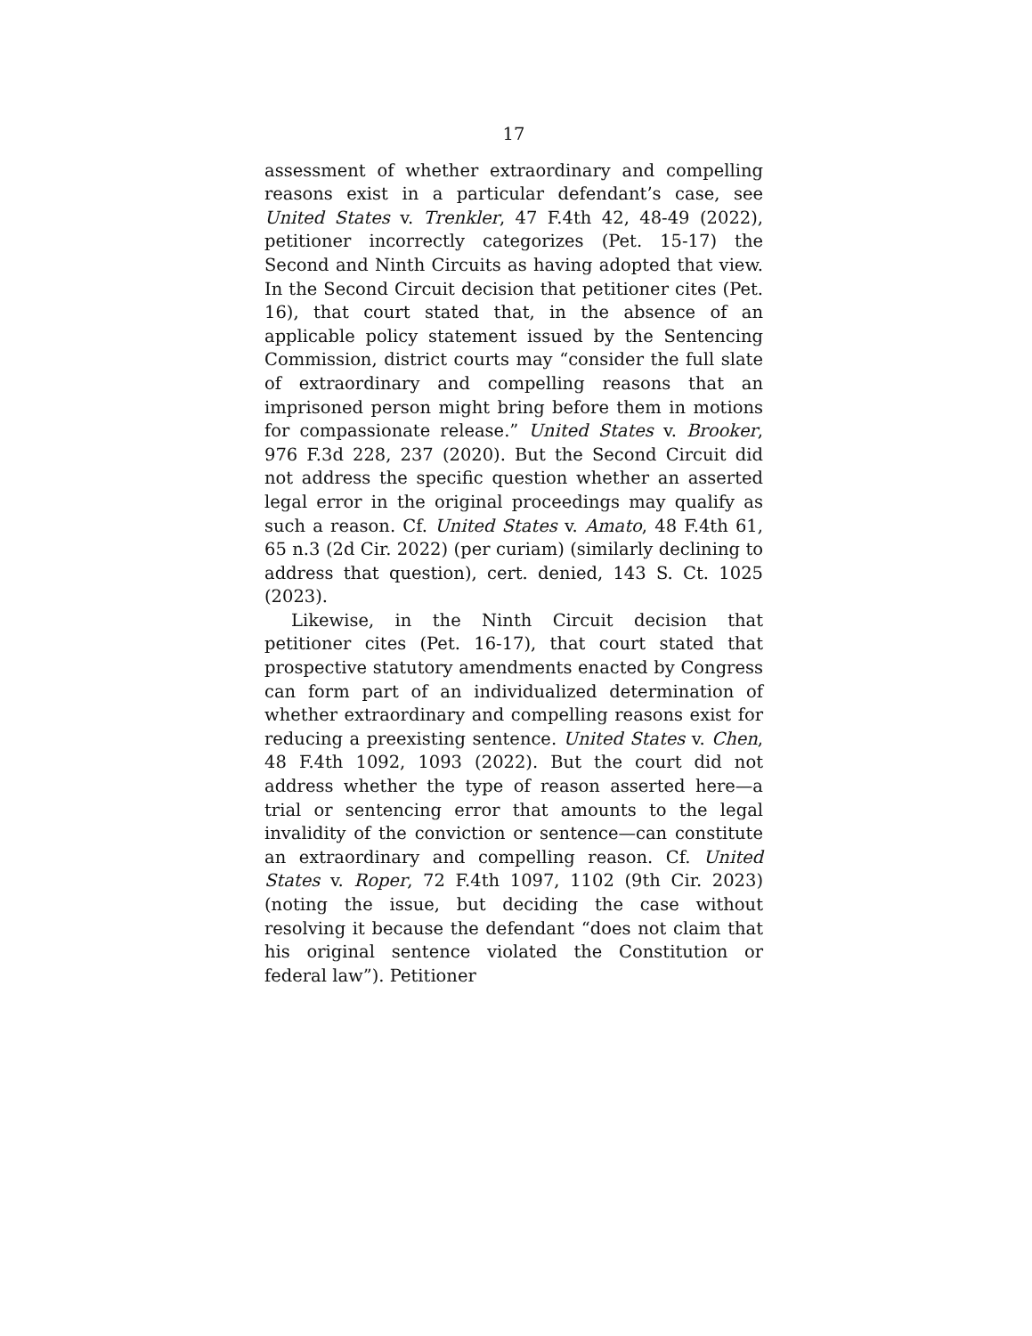17
assessment of whether extraordinary and compelling reasons exist in a particular defendant’s case, see United States v. Trenkler, 47 F.4th 42, 48-49 (2022), petitioner incorrectly categorizes (Pet. 15-17) the Second and Ninth Circuits as having adopted that view. In the Second Circuit decision that petitioner cites (Pet. 16), that court stated that, in the absence of an applicable policy statement issued by the Sentencing Commission, district courts may “consider the full slate of extraordinary and compelling reasons that an imprisoned person might bring before them in motions for compassionate release.” United States v. Brooker, 976 F.3d 228, 237 (2020). But the Second Circuit did not address the specific question whether an asserted legal error in the original proceedings may qualify as such a reason. Cf. United States v. Amato, 48 F.4th 61, 65 n.3 (2d Cir. 2022) (per curiam) (similarly declining to address that question), cert. denied, 143 S. Ct. 1025 (2023).
Likewise, in the Ninth Circuit decision that petitioner cites (Pet. 16-17), that court stated that prospective statutory amendments enacted by Congress can form part of an individualized determination of whether extraordinary and compelling reasons exist for reducing a preexisting sentence. United States v. Chen, 48 F.4th 1092, 1093 (2022). But the court did not address whether the type of reason asserted here—a trial or sentencing error that amounts to the legal invalidity of the conviction or sentence—can constitute an extraordinary and compelling reason. Cf. United States v. Roper, 72 F.4th 1097, 1102 (9th Cir. 2023) (noting the issue, but deciding the case without resolving it because the defendant “does not claim that his original sentence violated the Constitution or federal law”). Petitioner